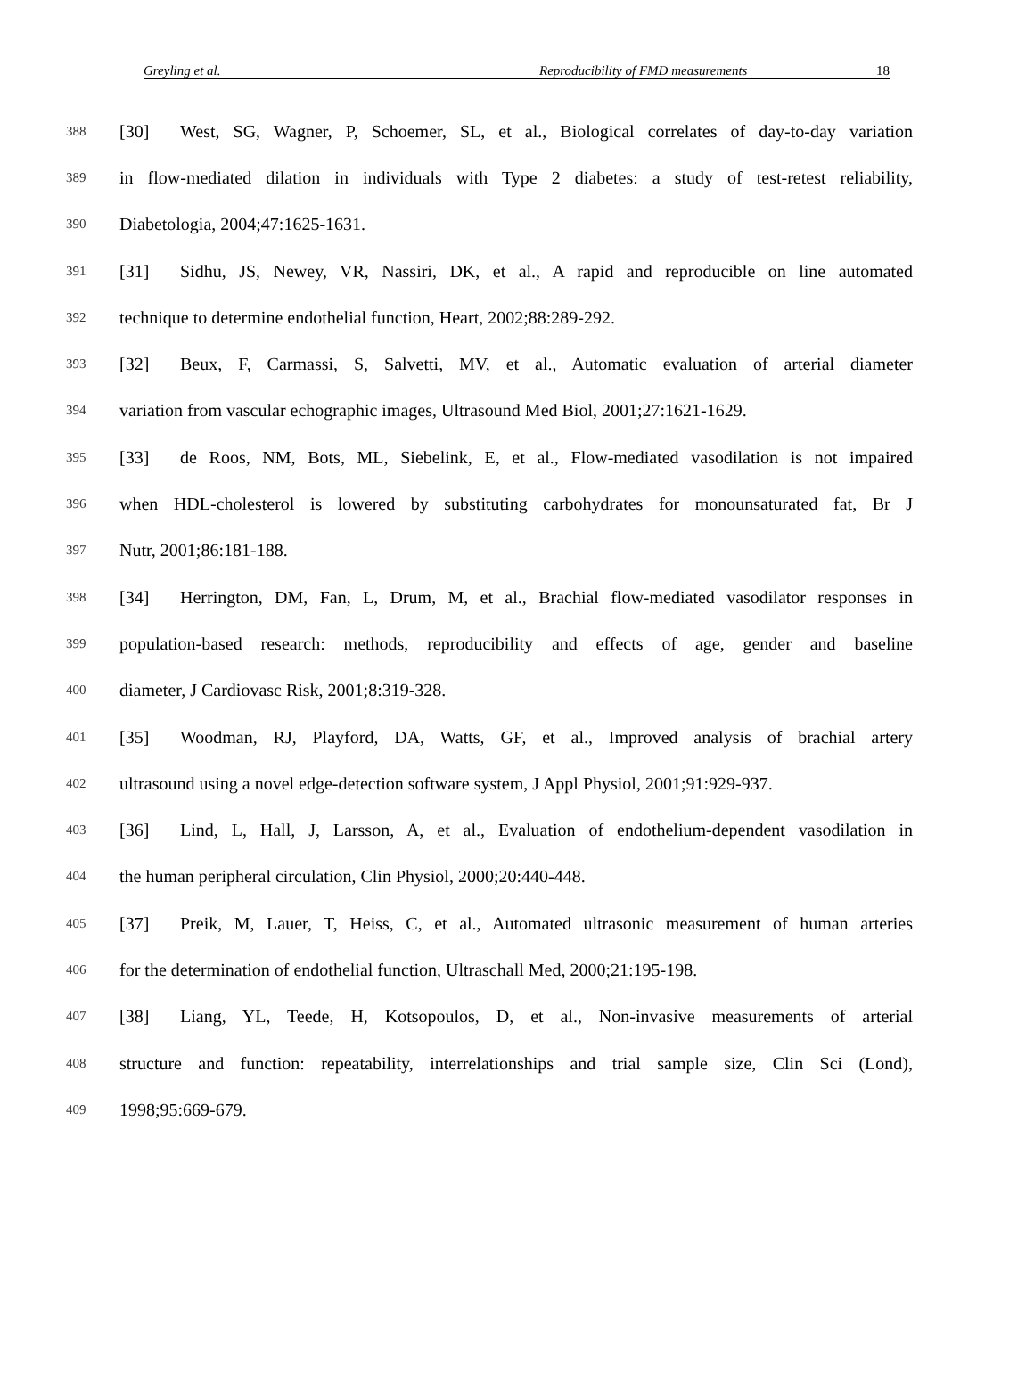Greyling et al. Reproducibility of FMD measurements 18
388 [30] West, SG, Wagner, P, Schoemer, SL, et al., Biological correlates of day-to-day variation
389 in flow-mediated dilation in individuals with Type 2 diabetes: a study of test-retest reliability,
390 Diabetologia, 2004;47:1625-1631.
391 [31] Sidhu, JS, Newey, VR, Nassiri, DK, et al., A rapid and reproducible on line automated
392 technique to determine endothelial function, Heart, 2002;88:289-292.
393 [32] Beux, F, Carmassi, S, Salvetti, MV, et al., Automatic evaluation of arterial diameter
394 variation from vascular echographic images, Ultrasound Med Biol, 2001;27:1621-1629.
395 [33] de Roos, NM, Bots, ML, Siebelink, E, et al., Flow-mediated vasodilation is not impaired
396 when HDL-cholesterol is lowered by substituting carbohydrates for monounsaturated fat, Br J
397 Nutr, 2001;86:181-188.
398 [34] Herrington, DM, Fan, L, Drum, M, et al., Brachial flow-mediated vasodilator responses in
399 population-based research: methods, reproducibility and effects of age, gender and baseline
400 diameter, J Cardiovasc Risk, 2001;8:319-328.
401 [35] Woodman, RJ, Playford, DA, Watts, GF, et al., Improved analysis of brachial artery
402 ultrasound using a novel edge-detection software system, J Appl Physiol, 2001;91:929-937.
403 [36] Lind, L, Hall, J, Larsson, A, et al., Evaluation of endothelium-dependent vasodilation in
404 the human peripheral circulation, Clin Physiol, 2000;20:440-448.
405 [37] Preik, M, Lauer, T, Heiss, C, et al., Automated ultrasonic measurement of human arteries
406 for the determination of endothelial function, Ultraschall Med, 2000;21:195-198.
407 [38] Liang, YL, Teede, H, Kotsopoulos, D, et al., Non-invasive measurements of arterial
408 structure and function: repeatability, interrelationships and trial sample size, Clin Sci (Lond),
409 1998;95:669-679.